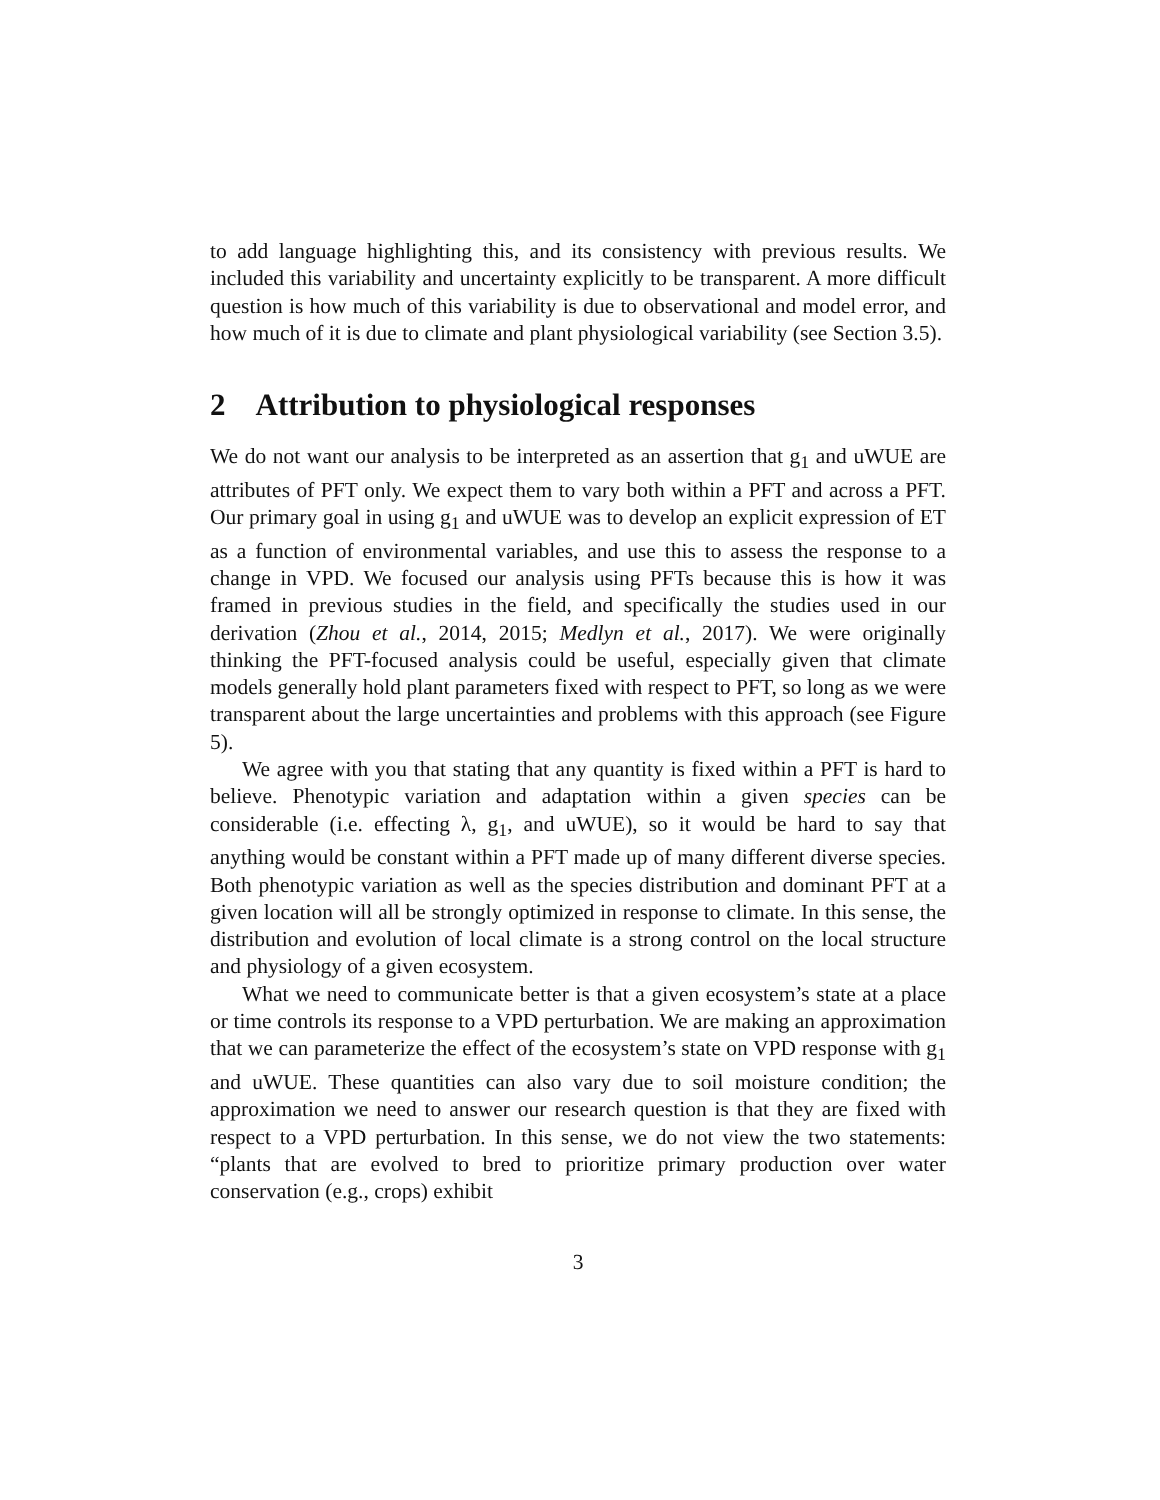to add language highlighting this, and its consistency with previous results. We included this variability and uncertainty explicitly to be transparent. A more difficult question is how much of this variability is due to observational and model error, and how much of it is due to climate and plant physiological variability (see Section 3.5).
2 Attribution to physiological responses
We do not want our analysis to be interpreted as an assertion that g<sub>1</sub> and uWUE are attributes of PFT only. We expect them to vary both within a PFT and across a PFT. Our primary goal in using g<sub>1</sub> and uWUE was to develop an explicit expression of ET as a function of environmental variables, and use this to assess the response to a change in VPD. We focused our analysis using PFTs because this is how it was framed in previous studies in the field, and specifically the studies used in our derivation (Zhou et al., 2014, 2015; Medlyn et al., 2017). We were originally thinking the PFT-focused analysis could be useful, especially given that climate models generally hold plant parameters fixed with respect to PFT, so long as we were transparent about the large uncertainties and problems with this approach (see Figure 5).
We agree with you that stating that any quantity is fixed within a PFT is hard to believe. Phenotypic variation and adaptation within a given species can be considerable (i.e. effecting λ, g<sub>1</sub>, and uWUE), so it would be hard to say that anything would be constant within a PFT made up of many different diverse species. Both phenotypic variation as well as the species distribution and dominant PFT at a given location will all be strongly optimized in response to climate. In this sense, the distribution and evolution of local climate is a strong control on the local structure and physiology of a given ecosystem.
What we need to communicate better is that a given ecosystem’s state at a place or time controls its response to a VPD perturbation. We are making an approximation that we can parameterize the effect of the ecosystem’s state on VPD response with g<sub>1</sub> and uWUE. These quantities can also vary due to soil moisture condition; the approximation we need to answer our research question is that they are fixed with respect to a VPD perturbation. In this sense, we do not view the two statements: “plants that are evolved to bred to prioritize primary production over water conservation (e.g., crops) exhibit
3